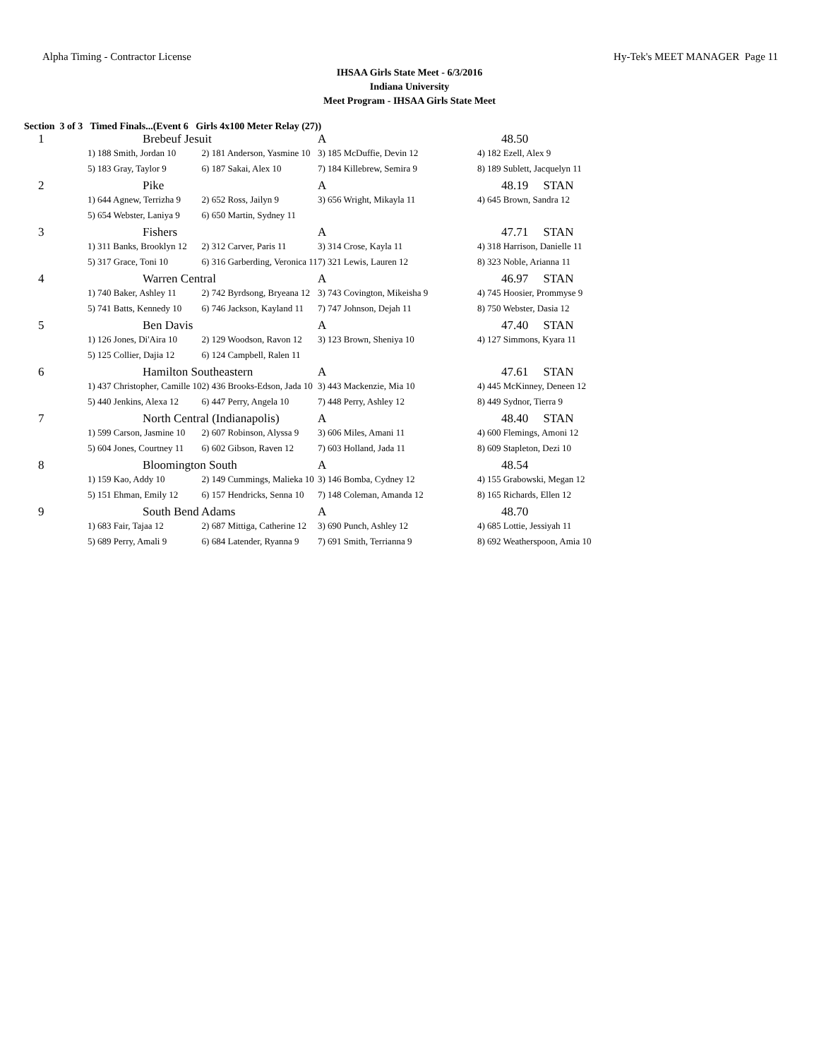Alpha Timing - Contractor License Hy-Tek's MEET MANAGER Page 11
IHSAA Girls State Meet - 6/3/2016
Indiana University
Meet Program - IHSAA Girls State Meet
Section 3 of 3 Timed Finals...(Event 6 Girls 4x100 Meter Relay (27))
| 1 | Brebeuf Jesuit | | A | 48.50 |
| | 1) 188 Smith, Jordan 10 | 2) 181 Anderson, Yasmine 10 | 3) 185 McDuffie, Devin 12 | 4) 182 Ezell, Alex 9 |
| | 5) 183 Gray, Taylor 9 | 6) 187 Sakai, Alex 10 | 7) 184 Killebrew, Semira 9 | 8) 189 Sublett, Jacquelyn 11 |
| 2 | Pike | | A | 48.19 STAN |
| | 1) 644 Agnew, Terrizha 9 | 2) 652 Ross, Jailyn 9 | 3) 656 Wright, Mikayla 11 | 4) 645 Brown, Sandra 12 |
| | 5) 654 Webster, Laniya 9 | 6) 650 Martin, Sydney 11 | | |
| 3 | Fishers | | A | 47.71 STAN |
| | 1) 311 Banks, Brooklyn 12 | 2) 312 Carver, Paris 11 | 3) 314 Crose, Kayla 11 | 4) 318 Harrison, Danielle 11 |
| | 5) 317 Grace, Toni 10 | 6) 316 Garberding, Veronica 11 | 7) 321 Lewis, Lauren 12 | 8) 323 Noble, Arianna 11 |
| 4 | Warren Central | | A | 46.97 STAN |
| | 1) 740 Baker, Ashley 11 | 2) 742 Byrdsong, Bryeana 12 | 3) 743 Covington, Mikeisha 9 | 4) 745 Hoosier, Prommyse 9 |
| | 5) 741 Batts, Kennedy 10 | 6) 746 Jackson, Kayland 11 | 7) 747 Johnson, Dejah 11 | 8) 750 Webster, Dasia 12 |
| 5 | Ben Davis | | A | 47.40 STAN |
| | 1) 126 Jones, Di'Aira 10 | 2) 129 Woodson, Ravon 12 | 3) 123 Brown, Sheniya 10 | 4) 127 Simmons, Kyara 11 |
| | 5) 125 Collier, Dajia 12 | 6) 124 Campbell, Ralen 11 | | |
| 6 | Hamilton Southeastern | | A | 47.61 STAN |
| | 1) 437 Christopher, Camille 10 | 2) 436 Brooks-Edson, Jada 10 | 3) 443 Mackenzie, Mia 10 | 4) 445 McKinney, Deneen 12 |
| | 5) 440 Jenkins, Alexa 12 | 6) 447 Perry, Angela 10 | 7) 448 Perry, Ashley 12 | 8) 449 Sydnor, Tierra 9 |
| 7 | North Central (Indianapolis) | | A | 48.40 STAN |
| | 1) 599 Carson, Jasmine 10 | 2) 607 Robinson, Alyssa 9 | 3) 606 Miles, Amani 11 | 4) 600 Flemings, Amoni 12 |
| | 5) 604 Jones, Courtney 11 | 6) 602 Gibson, Raven 12 | 7) 603 Holland, Jada 11 | 8) 609 Stapleton, Dezi 10 |
| 8 | Bloomington South | | A | 48.54 |
| | 1) 159 Kao, Addy 10 | 2) 149 Cummings, Malieka 10 | 3) 146 Bomba, Cydney 12 | 4) 155 Grabowski, Megan 12 |
| | 5) 151 Ehman, Emily 12 | 6) 157 Hendricks, Senna 10 | 7) 148 Coleman, Amanda 12 | 8) 165 Richards, Ellen 12 |
| 9 | South Bend Adams | | A | 48.70 |
| | 1) 683 Fair, Tajaa 12 | 2) 687 Mittiga, Catherine 12 | 3) 690 Punch, Ashley 12 | 4) 685 Lottie, Jessiyah 11 |
| | 5) 689 Perry, Amali 9 | 6) 684 Latender, Ryanna 9 | 7) 691 Smith, Terrianna 9 | 8) 692 Weatherspoon, Amia 10 |